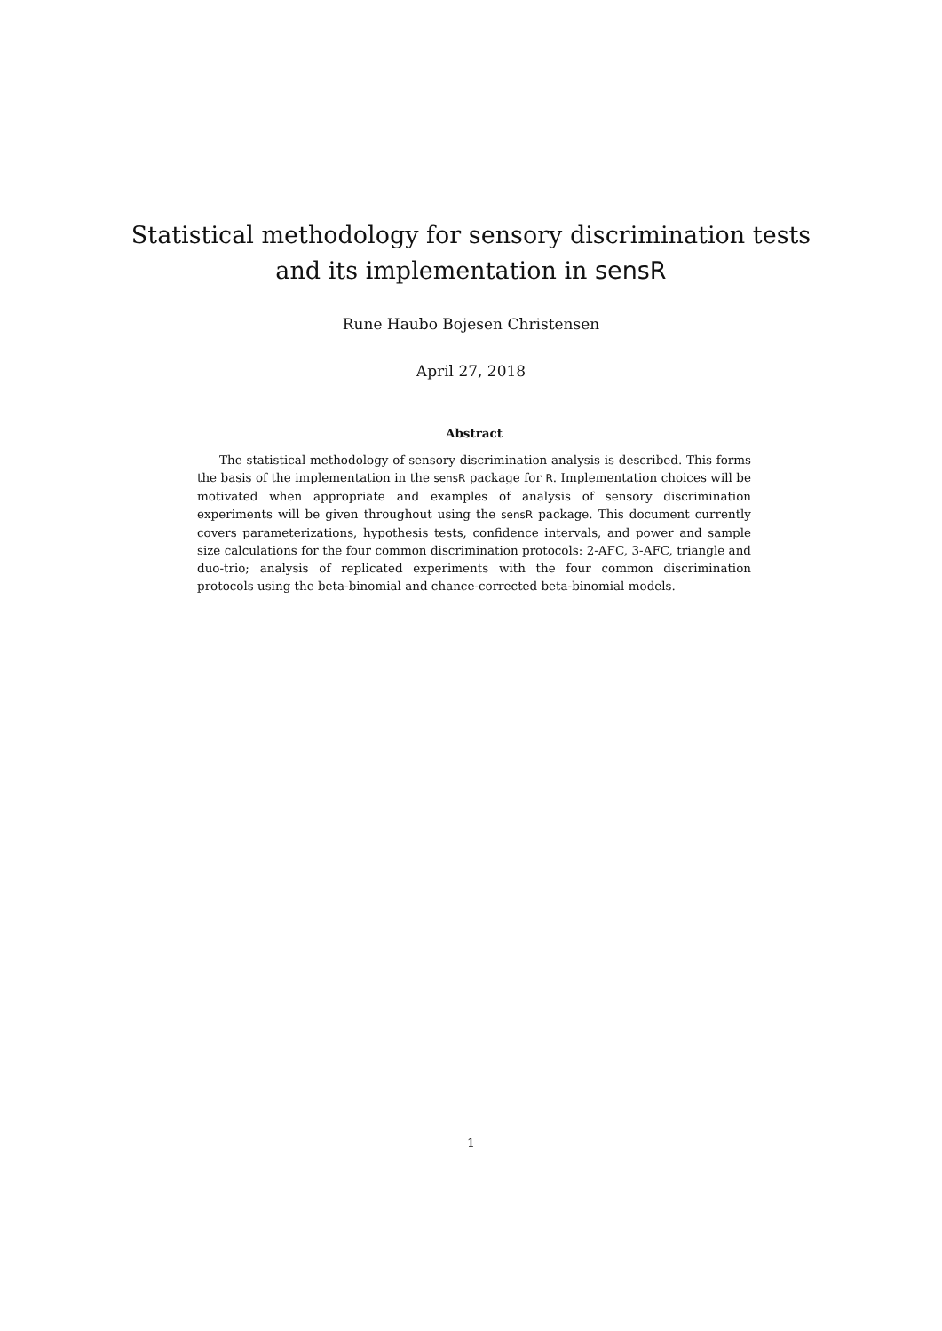Statistical methodology for sensory discrimination tests
and its implementation in sensR
Rune Haubo Bojesen Christensen
April 27, 2018
Abstract
The statistical methodology of sensory discrimination analysis is described. This forms the basis of the implementation in the sensR package for R. Implementation choices will be motivated when appropriate and examples of analysis of sensory discrimination experiments will be given throughout using the sensR package. This document currently covers parameterizations, hypothesis tests, confidence intervals, and power and sample size calculations for the four common discrimination protocols: 2-AFC, 3-AFC, triangle and duo-trio; analysis of replicated experiments with the four common discrimination protocols using the beta-binomial and chance-corrected beta-binomial models.
1